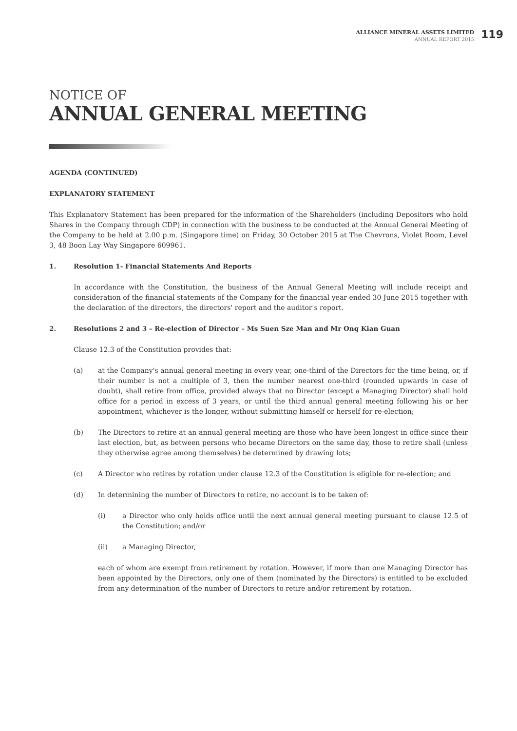ALLIANCE MINERAL ASSETS LIMITED
ANNUAL REPORT 2015
119
NOTICE OF
ANNUAL GENERAL MEETING
AGENDA (CONTINUED)
EXPLANATORY STATEMENT
This Explanatory Statement has been prepared for the information of the Shareholders (including Depositors who hold Shares in the Company through CDP) in connection with the business to be conducted at the Annual General Meeting of the Company to be held at 2.00 p.m. (Singapore time) on Friday, 30 October 2015 at The Chevrons, Violet Room, Level 3, 48 Boon Lay Way Singapore 609961.
1. Resolution 1- Financial Statements And Reports
In accordance with the Constitution, the business of the Annual General Meeting will include receipt and consideration of the financial statements of the Company for the financial year ended 30 June 2015 together with the declaration of the directors, the directors' report and the auditor's report.
2. Resolutions 2 and 3 – Re-election of Director – Ms Suen Sze Man and Mr Ong Kian Guan
Clause 12.3 of the Constitution provides that:
(a) at the Company's annual general meeting in every year, one-third of the Directors for the time being, or, if their number is not a multiple of 3, then the number nearest one-third (rounded upwards in case of doubt), shall retire from office, provided always that no Director (except a Managing Director) shall hold office for a period in excess of 3 years, or until the third annual general meeting following his or her appointment, whichever is the longer, without submitting himself or herself for re-election;
(b) The Directors to retire at an annual general meeting are those who have been longest in office since their last election, but, as between persons who became Directors on the same day, those to retire shall (unless they otherwise agree among themselves) be determined by drawing lots;
(c) A Director who retires by rotation under clause 12.3 of the Constitution is eligible for re-election; and
(d) In determining the number of Directors to retire, no account is to be taken of:
(i) a Director who only holds office until the next annual general meeting pursuant to clause 12.5 of the Constitution; and/or
(ii) a Managing Director,
each of whom are exempt from retirement by rotation. However, if more than one Managing Director has been appointed by the Directors, only one of them (nominated by the Directors) is entitled to be excluded from any determination of the number of Directors to retire and/or retirement by rotation.